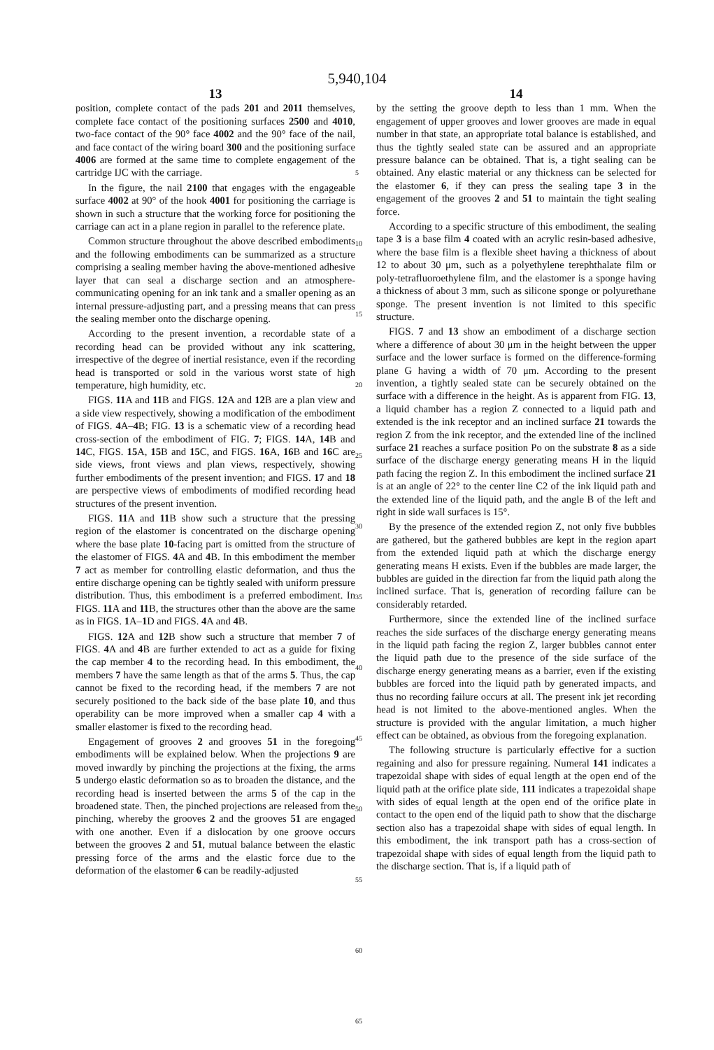5,940,104
13
position, complete contact of the pads 201 and 2011 themselves, complete face contact of the positioning surfaces 2500 and 4010, two-face contact of the 90° face 4002 and the 90° face of the nail, and face contact of the wiring board 300 and the positioning surface 4006 are formed at the same time to complete engagement of the cartridge IJC with the carriage.
In the figure, the nail 2100 that engages with the engageable surface 4002 at 90° of the hook 4001 for positioning the carriage is shown in such a structure that the working force for positioning the carriage can act in a plane region in parallel to the reference plate.
Common structure throughout the above described embodiments and the following embodiments can be summarized as a structure comprising a sealing member having the above-mentioned adhesive layer that can seal a discharge section and an atmosphere-communicating opening for an ink tank and a smaller opening as an internal pressure-adjusting part, and a pressing means that can press the sealing member onto the discharge opening.
According to the present invention, a recordable state of a recording head can be provided without any ink scattering, irrespective of the degree of inertial resistance, even if the recording head is transported or sold in the various worst state of high temperature, high humidity, etc.
FIGS. 11 A and 11 B and FIGS. 12 A and 12 B are a plan view and a side view respectively, showing a modification of the embodiment of FIGS. 4 A–4 B; FIG. 13 is a schematic view of a recording head cross-section of the embodiment of FIG. 7; FIGS. 14 A, 14 B and 14 C, FIGS. 15 A, 15 B and 15 C, and FIGS. 16 A, 16 B and 16 C are side views, front views and plan views, respectively, showing further embodiments of the present invention; and FIGS. 17 and 18 are perspective views of embodiments of modified recording head structures of the present invention.
FIGS. 11 A and 11 B show such a structure that the pressing region of the elastomer is concentrated on the discharge opening where the base plate 10-facing part is omitted from the structure of the elastomer of FIGS. 4 A and 4 B. In this embodiment the member 7 act as member for controlling elastic deformation, and thus the entire discharge opening can be tightly sealed with uniform pressure distribution. Thus, this embodiment is a preferred embodiment. In FIGS. 11 A and 11 B, the structures other than the above are the same as in FIGS. 1 A–1 D and FIGS. 4 A and 4 B.
FIGS. 12 A and 12 B show such a structure that member 7 of FIGS. 4 A and 4 B are further extended to act as a guide for fixing the cap member 4 to the recording head. In this embodiment, the members 7 have the same length as that of the arms 5. Thus, the cap cannot be fixed to the recording head, if the members 7 are not securely positioned to the back side of the base plate 10, and thus operability can be more improved when a smaller cap 4 with a smaller elastomer is fixed to the recording head.
Engagement of grooves 2 and grooves 51 in the foregoing embodiments will be explained below. When the projections 9 are moved inwardly by pinching the projections at the fixing, the arms 5 undergo elastic deformation so as to broaden the distance, and the recording head is inserted between the arms 5 of the cap in the broadened state. Then, the pinched projections are released from the pinching, whereby the grooves 2 and the grooves 51 are engaged with one another. Even if a dislocation by one groove occurs between the grooves 2 and 51, mutual balance between the elastic pressing force of the arms and the elastic force due to the deformation of the elastomer 6 can be readily-adjusted
5
10
15
20
25
30
35
40
45
50
55
60
65
14
by the setting the groove depth to less than 1 mm. When the engagement of upper grooves and lower grooves are made in equal number in that state, an appropriate total balance is established, and thus the tightly sealed state can be assured and an appropriate pressure balance can be obtained. That is, a tight sealing can be obtained. Any elastic material or any thickness can be selected for the elastomer 6, if they can press the sealing tape 3 in the engagement of the grooves 2 and 51 to maintain the tight sealing force.
According to a specific structure of this embodiment, the sealing tape 3 is a base film 4 coated with an acrylic resin-based adhesive, where the base film is a flexible sheet having a thickness of about 12 to about 30 μm, such as a polyethylene terephthalate film or poly-tetrafluoroethylene film, and the elastomer is a sponge having a thickness of about 3 mm, such as silicone sponge or polyurethane sponge. The present invention is not limited to this specific structure.
FIGS. 7 and 13 show an embodiment of a discharge section where a difference of about 30 μm in the height between the upper surface and the lower surface is formed on the difference-forming plane G having a width of 70 μm. According to the present invention, a tightly sealed state can be securely obtained on the surface with a difference in the height. As is apparent from FIG. 13, a liquid chamber has a region Z connected to a liquid path and extended is the ink receptor and an inclined surface 21 towards the region Z from the ink receptor, and the extended line of the inclined surface 21 reaches a surface position Po on the substrate 8 as a side surface of the discharge energy generating means H in the liquid path facing the region Z. In this embodiment the inclined surface 21 is at an angle of 22° to the center line C2 of the ink liquid path and the extended line of the liquid path, and the angle B of the left and right in side wall surfaces is 15°.
By the presence of the extended region Z, not only five bubbles are gathered, but the gathered bubbles are kept in the region apart from the extended liquid path at which the discharge energy generating means H exists. Even if the bubbles are made larger, the bubbles are guided in the direction far from the liquid path along the inclined surface. That is, generation of recording failure can be considerably retarded.
Furthermore, since the extended line of the inclined surface reaches the side surfaces of the discharge energy generating means in the liquid path facing the region Z, larger bubbles cannot enter the liquid path due to the presence of the side surface of the discharge energy generating means as a barrier, even if the existing bubbles are forced into the liquid path by generated impacts, and thus no recording failure occurs at all. The present ink jet recording head is not limited to the above-mentioned angles. When the structure is provided with the angular limitation, a much higher effect can be obtained, as obvious from the foregoing explanation.
The following structure is particularly effective for a suction regaining and also for pressure regaining. Numeral 141 indicates a trapezoidal shape with sides of equal length at the open end of the liquid path at the orifice plate side, 111 indicates a trapezoidal shape with sides of equal length at the open end of the orifice plate in contact to the open end of the liquid path to show that the discharge section also has a trapezoidal shape with sides of equal length. In this embodiment, the ink transport path has a cross-section of trapezoidal shape with sides of equal length from the liquid path to the discharge section. That is, if a liquid path of